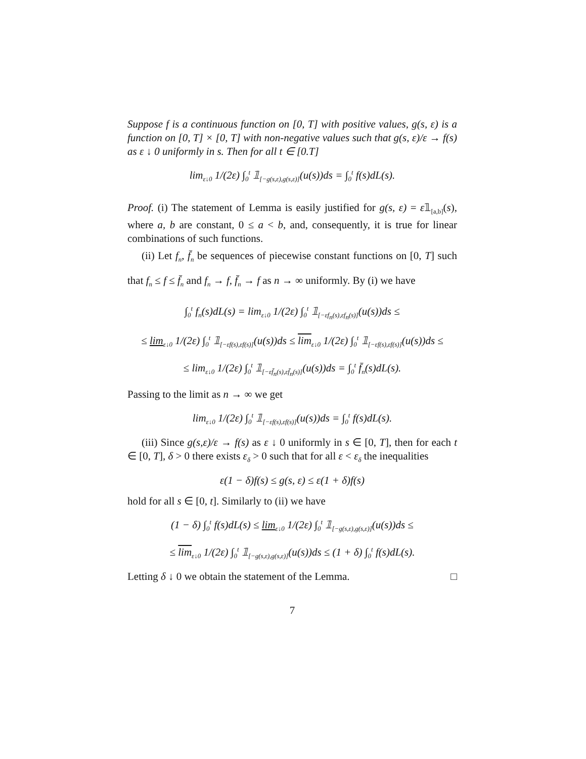Suppose f is a continuous function on [0, T] with positive values, g(s, ε) is a function on [0, T] × [0, T] with non-negative values such that g(s, ε)/ε → f(s) as ε ↓ 0 uniformly in s. Then for all t ∈ [0.T]
lim<sub>ε↓0</sub> 1/(2ε) ∫<sub>0</sub><sup>t</sup> 𝟙<sub>[−g(s,ε),g(s,ε)]</sub>(u(s))ds = ∫<sub>0</sub><sup>t</sup> f(s)dL(s).
Proof. (i) The statement of Lemma is easily justified for g(s, ε) = ε𝟙<sub>[a,b]</sub>(s), where a, b are constant, 0 ≤ a < b, and, consequently, it is true for linear combinations of such functions.
(ii) Let f<sub>n</sub>, f̄<sub>n</sub> be sequences of piecewise constant functions on [0, T] such that f<sub>n</sub> ≤ f ≤ f̄<sub>n</sub> and f<sub>n</sub> → f, f̄<sub>n</sub> → f as n → ∞ uniformly. By (i) we have
∫<sub>0</sub><sup>t</sup> f<sub>n</sub>(s)dL(s) = lim<sub>ε↓0</sub> 1/(2ε) ∫<sub>0</sub><sup>t</sup> 𝟙<sub>[−εf<sub>n</sub>(s),εf<sub>n</sub>(s)]</sub>(u(s))ds ≤
≤ lim<sub>ε↓0</sub> 1/(2ε) ∫<sub>0</sub><sup>t</sup> 𝟙<sub>[−εf(s),εf(s)]</sub>(u(s))ds ≤ lim<sub>ε↓0</sub> 1/(2ε) ∫<sub>0</sub><sup>t</sup> 𝟙<sub>[−εf(s),εf(s)]</sub>(u(s))ds ≤
≤ lim<sub>ε↓0</sub> 1/(2ε) ∫<sub>0</sub><sup>t</sup> 𝟙<sub>[−εf̄<sub>n</sub>(s),εf̄<sub>n</sub>(s)]</sub>(u(s))ds = ∫<sub>0</sub><sup>t</sup> f̄<sub>n</sub>(s)dL(s).
Passing to the limit as n → ∞ we get
lim<sub>ε↓0</sub> 1/(2ε) ∫<sub>0</sub><sup>t</sup> 𝟙<sub>[−εf(s),εf(s)]</sub>(u(s))ds = ∫<sub>0</sub><sup>t</sup> f(s)dL(s).
(iii) Since g(s,ε)/ε → f(s) as ε ↓ 0 uniformly in s ∈ [0, T], then for each t ∈ [0, T], δ > 0 there exists ε<sub>δ</sub> > 0 such that for all ε < ε<sub>δ</sub> the inequalities
ε(1 − δ)f(s) ≤ g(s, ε) ≤ ε(1 + δ)f(s)
hold for all s ∈ [0, t]. Similarly to (ii) we have
(1 − δ) ∫<sub>0</sub><sup>t</sup> f(s)dL(s) ≤ lim<sub>ε↓0</sub> 1/(2ε) ∫<sub>0</sub><sup>t</sup> 𝟙<sub>[−g(s,ε),g(s,ε)]</sub>(u(s))ds ≤
≤ lim<sub>ε↓0</sub> 1/(2ε) ∫<sub>0</sub><sup>t</sup> 𝟙<sub>[−g(s,ε),g(s,ε)]</sub>(u(s))ds ≤ (1 + δ) ∫<sub>0</sub><sup>t</sup> f(s)dL(s).
Letting δ ↓ 0 we obtain the statement of the Lemma. □
7